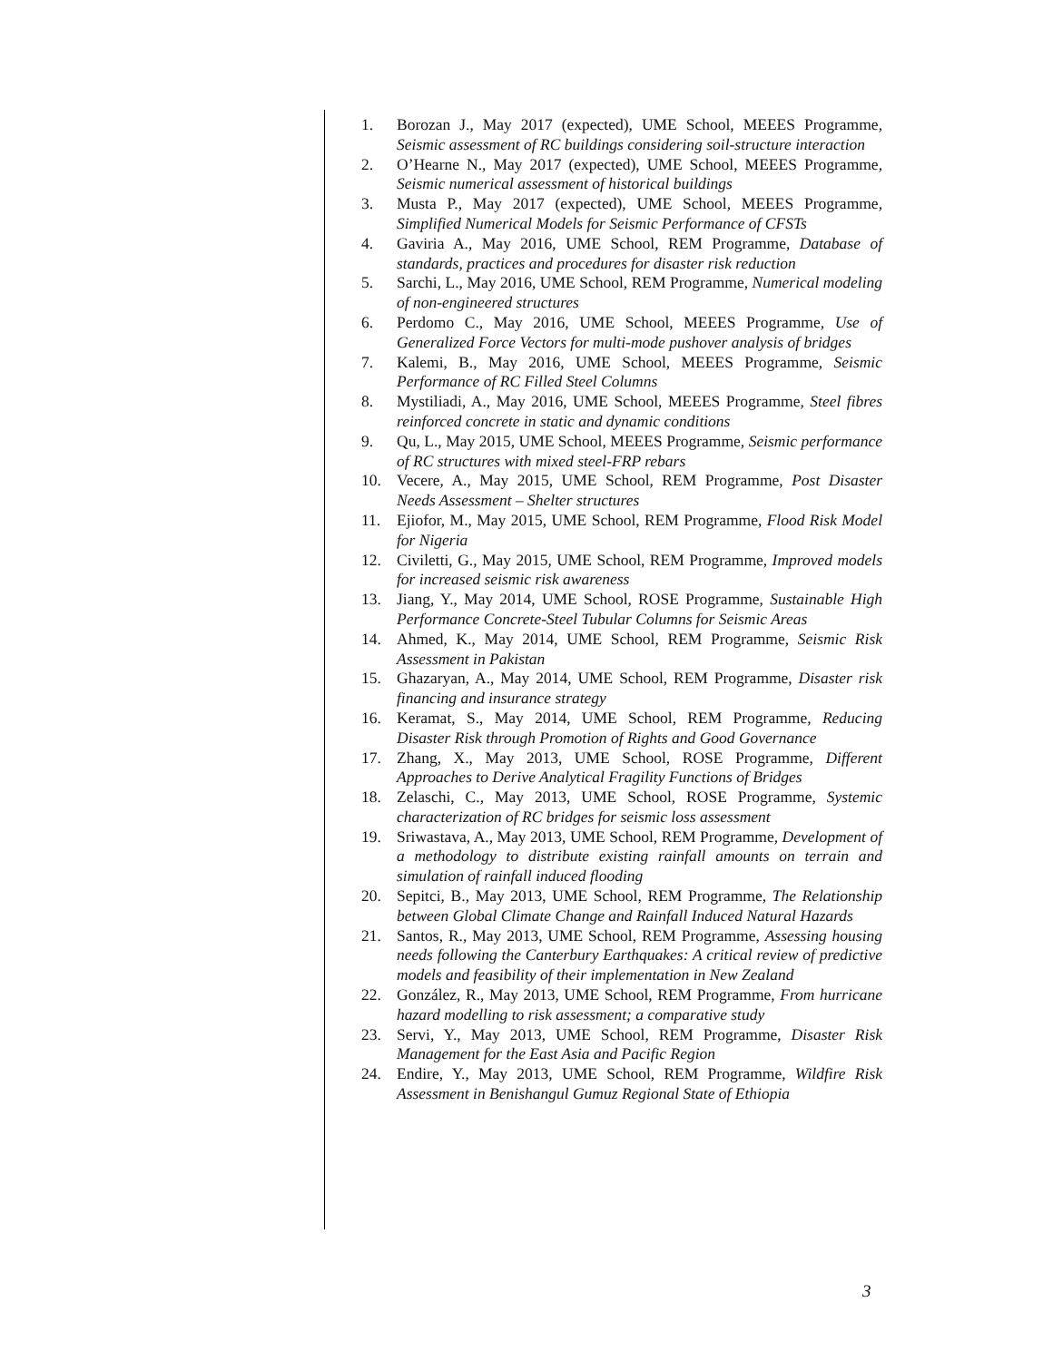1. Borozan J., May 2017 (expected), UME School, MEEES Programme, Seismic assessment of RC buildings considering soil-structure interaction
2. O’Hearne N., May 2017 (expected), UME School, MEEES Programme, Seismic numerical assessment of historical buildings
3. Musta P., May 2017 (expected), UME School, MEEES Programme, Simplified Numerical Models for Seismic Performance of CFSTs
4. Gaviria A., May 2016, UME School, REM Programme, Database of standards, practices and procedures for disaster risk reduction
5. Sarchi, L., May 2016, UME School, REM Programme, Numerical modeling of non-engineered structures
6. Perdomo C., May 2016, UME School, MEEES Programme, Use of Generalized Force Vectors for multi-mode pushover analysis of bridges
7. Kalemi, B., May 2016, UME School, MEEES Programme, Seismic Performance of RC Filled Steel Columns
8. Mystiliadi, A., May 2016, UME School, MEEES Programme, Steel fibres reinforced concrete in static and dynamic conditions
9. Qu, L., May 2015, UME School, MEEES Programme, Seismic performance of RC structures with mixed steel-FRP rebars
10. Vecere, A., May 2015, UME School, REM Programme, Post Disaster Needs Assessment – Shelter structures
11. Ejiofor, M., May 2015, UME School, REM Programme, Flood Risk Model for Nigeria
12. Civiletti, G., May 2015, UME School, REM Programme, Improved models for increased seismic risk awareness
13. Jiang, Y., May 2014, UME School, ROSE Programme, Sustainable High Performance Concrete-Steel Tubular Columns for Seismic Areas
14. Ahmed, K., May 2014, UME School, REM Programme, Seismic Risk Assessment in Pakistan
15. Ghazaryan, A., May 2014, UME School, REM Programme, Disaster risk financing and insurance strategy
16. Keramat, S., May 2014, UME School, REM Programme, Reducing Disaster Risk through Promotion of Rights and Good Governance
17. Zhang, X., May 2013, UME School, ROSE Programme, Different Approaches to Derive Analytical Fragility Functions of Bridges
18. Zelaschi, C., May 2013, UME School, ROSE Programme, Systemic characterization of RC bridges for seismic loss assessment
19. Sriwastava, A., May 2013, UME School, REM Programme, Development of a methodology to distribute existing rainfall amounts on terrain and simulation of rainfall induced flooding
20. Sepitci, B., May 2013, UME School, REM Programme, The Relationship between Global Climate Change and Rainfall Induced Natural Hazards
21. Santos, R., May 2013, UME School, REM Programme, Assessing housing needs following the Canterbury Earthquakes: A critical review of predictive models and feasibility of their implementation in New Zealand
22. González, R., May 2013, UME School, REM Programme, From hurricane hazard modelling to risk assessment; a comparative study
23. Servi, Y., May 2013, UME School, REM Programme, Disaster Risk Management for the East Asia and Pacific Region
24. Endire, Y., May 2013, UME School, REM Programme, Wildfire Risk Assessment in Benishangul Gumuz Regional State of Ethiopia
3